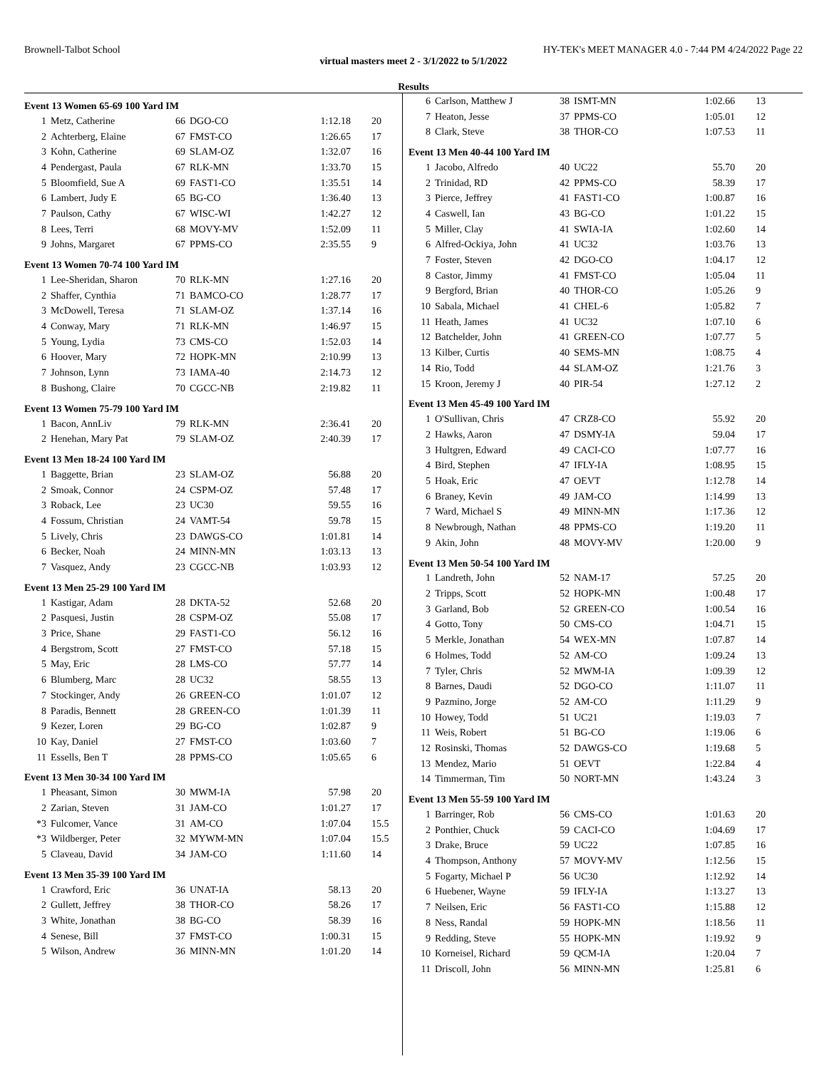Brownell-Talbot School HY-TEK's MEET MANAGER 4.0 - 7:44 PM 4/24/2022 Page 22
virtual masters meet 2 - 3/1/2022 to 5/1/2022
Results
Event 13 Women 65-69 100 Yard IM
| 1 | Metz, Catherine | 66 | DGO-CO | 1:12.18 | 20 |
| 2 | Achterberg, Elaine | 67 | FMST-CO | 1:26.65 | 17 |
| 3 | Kohn, Catherine | 69 | SLAM-OZ | 1:32.07 | 16 |
| 4 | Pendergast, Paula | 67 | RLK-MN | 1:33.70 | 15 |
| 5 | Bloomfield, Sue A | 69 | FAST1-CO | 1:35.51 | 14 |
| 6 | Lambert, Judy E | 65 | BG-CO | 1:36.40 | 13 |
| 7 | Paulson, Cathy | 67 | WISC-WI | 1:42.27 | 12 |
| 8 | Lees, Terri | 68 | MOVY-MV | 1:52.09 | 11 |
| 9 | Johns, Margaret | 67 | PPMS-CO | 2:35.55 | 9 |
Event 13 Women 70-74 100 Yard IM
| 1 | Lee-Sheridan, Sharon | 70 | RLK-MN | 1:27.16 | 20 |
| 2 | Shaffer, Cynthia | 71 | BAMCO-CO | 1:28.77 | 17 |
| 3 | McDowell, Teresa | 71 | SLAM-OZ | 1:37.14 | 16 |
| 4 | Conway, Mary | 71 | RLK-MN | 1:46.97 | 15 |
| 5 | Young, Lydia | 73 | CMS-CO | 1:52.03 | 14 |
| 6 | Hoover, Mary | 72 | HOPK-MN | 2:10.99 | 13 |
| 7 | Johnson, Lynn | 73 | IAMA-40 | 2:14.73 | 12 |
| 8 | Bushong, Claire | 70 | CGCC-NB | 2:19.82 | 11 |
Event 13 Women 75-79 100 Yard IM
| 1 | Bacon, AnnLiv | 79 | RLK-MN | 2:36.41 | 20 |
| 2 | Henehan, Mary Pat | 79 | SLAM-OZ | 2:40.39 | 17 |
Event 13 Men 18-24 100 Yard IM
| 1 | Baggette, Brian | 23 | SLAM-OZ | 56.88 | 20 |
| 2 | Smoak, Connor | 24 | CSPM-OZ | 57.48 | 17 |
| 3 | Roback, Lee | 23 | UC30 | 59.55 | 16 |
| 4 | Fossum, Christian | 24 | VAMT-54 | 59.78 | 15 |
| 5 | Lively, Chris | 23 | DAWGS-CO | 1:01.81 | 14 |
| 6 | Becker, Noah | 24 | MINN-MN | 1:03.13 | 13 |
| 7 | Vasquez, Andy | 23 | CGCC-NB | 1:03.93 | 12 |
Event 13 Men 25-29 100 Yard IM
| 1 | Kastigar, Adam | 28 | DKTA-52 | 52.68 | 20 |
| 2 | Pasquesi, Justin | 28 | CSPM-OZ | 55.08 | 17 |
| 3 | Price, Shane | 29 | FAST1-CO | 56.12 | 16 |
| 4 | Bergstrom, Scott | 27 | FMST-CO | 57.18 | 15 |
| 5 | May, Eric | 28 | LMS-CO | 57.77 | 14 |
| 6 | Blumberg, Marc | 28 | UC32 | 58.55 | 13 |
| 7 | Stockinger, Andy | 26 | GREEN-CO | 1:01.07 | 12 |
| 8 | Paradis, Bennett | 28 | GREEN-CO | 1:01.39 | 11 |
| 9 | Kezer, Loren | 29 | BG-CO | 1:02.87 | 9 |
| 10 | Kay, Daniel | 27 | FMST-CO | 1:03.60 | 7 |
| 11 | Essells, Ben T | 28 | PPMS-CO | 1:05.65 | 6 |
Event 13 Men 30-34 100 Yard IM
| 1 | Pheasant, Simon | 30 | MWM-IA | 57.98 | 20 |
| 2 | Zarian, Steven | 31 | JAM-CO | 1:01.27 | 17 |
| *3 | Fulcomer, Vance | 31 | AM-CO | 1:07.04 | 15.5 |
| *3 | Wildberger, Peter | 32 | MYWM-MN | 1:07.04 | 15.5 |
| 5 | Claveau, David | 34 | JAM-CO | 1:11.60 | 14 |
Event 13 Men 35-39 100 Yard IM
| 1 | Crawford, Eric | 36 | UNAT-IA | 58.13 | 20 |
| 2 | Gullett, Jeffrey | 38 | THOR-CO | 58.26 | 17 |
| 3 | White, Jonathan | 38 | BG-CO | 58.39 | 16 |
| 4 | Senese, Bill | 37 | FMST-CO | 1:00.31 | 15 |
| 5 | Wilson, Andrew | 36 | MINN-MN | 1:01.20 | 14 |
| 6 | Carlson, Matthew J | 38 | ISMT-MN | 1:02.66 | 13 |
| 7 | Heaton, Jesse | 37 | PPMS-CO | 1:05.01 | 12 |
| 8 | Clark, Steve | 38 | THOR-CO | 1:07.53 | 11 |
Event 13 Men 40-44 100 Yard IM
| 1 | Jacobo, Alfredo | 40 | UC22 | 55.70 | 20 |
| 2 | Trinidad, RD | 42 | PPMS-CO | 58.39 | 17 |
| 3 | Pierce, Jeffrey | 41 | FAST1-CO | 1:00.87 | 16 |
| 4 | Caswell, Ian | 43 | BG-CO | 1:01.22 | 15 |
| 5 | Miller, Clay | 41 | SWIA-IA | 1:02.60 | 14 |
| 6 | Alfred-Ockiya, John | 41 | UC32 | 1:03.76 | 13 |
| 7 | Foster, Steven | 42 | DGO-CO | 1:04.17 | 12 |
| 8 | Castor, Jimmy | 41 | FMST-CO | 1:05.04 | 11 |
| 9 | Bergford, Brian | 40 | THOR-CO | 1:05.26 | 9 |
| 10 | Sabala, Michael | 41 | CHEL-6 | 1:05.82 | 7 |
| 11 | Heath, James | 41 | UC32 | 1:07.10 | 6 |
| 12 | Batchelder, John | 41 | GREEN-CO | 1:07.77 | 5 |
| 13 | Kilber, Curtis | 40 | SEMS-MN | 1:08.75 | 4 |
| 14 | Rio, Todd | 44 | SLAM-OZ | 1:21.76 | 3 |
| 15 | Kroon, Jeremy J | 40 | PIR-54 | 1:27.12 | 2 |
Event 13 Men 45-49 100 Yard IM
| 1 | O'Sullivan, Chris | 47 | CRZ8-CO | 55.92 | 20 |
| 2 | Hawks, Aaron | 47 | DSMY-IA | 59.04 | 17 |
| 3 | Hultgren, Edward | 49 | CACI-CO | 1:07.77 | 16 |
| 4 | Bird, Stephen | 47 | IFLY-IA | 1:08.95 | 15 |
| 5 | Hoak, Eric | 47 | OEVT | 1:12.78 | 14 |
| 6 | Braney, Kevin | 49 | JAM-CO | 1:14.99 | 13 |
| 7 | Ward, Michael S | 49 | MINN-MN | 1:17.36 | 12 |
| 8 | Newbrough, Nathan | 48 | PPMS-CO | 1:19.20 | 11 |
| 9 | Akin, John | 48 | MOVY-MV | 1:20.00 | 9 |
Event 13 Men 50-54 100 Yard IM
| 1 | Landreth, John | 52 | NAM-17 | 57.25 | 20 |
| 2 | Tripps, Scott | 52 | HOPK-MN | 1:00.48 | 17 |
| 3 | Garland, Bob | 52 | GREEN-CO | 1:00.54 | 16 |
| 4 | Gotto, Tony | 50 | CMS-CO | 1:04.71 | 15 |
| 5 | Merkle, Jonathan | 54 | WEX-MN | 1:07.87 | 14 |
| 6 | Holmes, Todd | 52 | AM-CO | 1:09.24 | 13 |
| 7 | Tyler, Chris | 52 | MWM-IA | 1:09.39 | 12 |
| 8 | Barnes, Daudi | 52 | DGO-CO | 1:11.07 | 11 |
| 9 | Pazmino, Jorge | 52 | AM-CO | 1:11.29 | 9 |
| 10 | Howey, Todd | 51 | UC21 | 1:19.03 | 7 |
| 11 | Weis, Robert | 51 | BG-CO | 1:19.06 | 6 |
| 12 | Rosinski, Thomas | 52 | DAWGS-CO | 1:19.68 | 5 |
| 13 | Mendez, Mario | 51 | OEVT | 1:22.84 | 4 |
| 14 | Timmerman, Tim | 50 | NORT-MN | 1:43.24 | 3 |
Event 13 Men 55-59 100 Yard IM
| 1 | Barringer, Rob | 56 | CMS-CO | 1:01.63 | 20 |
| 2 | Ponthier, Chuck | 59 | CACI-CO | 1:04.69 | 17 |
| 3 | Drake, Bruce | 59 | UC22 | 1:07.85 | 16 |
| 4 | Thompson, Anthony | 57 | MOVY-MV | 1:12.56 | 15 |
| 5 | Fogarty, Michael P | 56 | UC30 | 1:12.92 | 14 |
| 6 | Huebener, Wayne | 59 | IFLY-IA | 1:13.27 | 13 |
| 7 | Neilsen, Eric | 56 | FAST1-CO | 1:15.88 | 12 |
| 8 | Ness, Randal | 59 | HOPK-MN | 1:18.56 | 11 |
| 9 | Redding, Steve | 55 | HOPK-MN | 1:19.92 | 9 |
| 10 | Korneisel, Richard | 59 | QCM-IA | 1:20.04 | 7 |
| 11 | Driscoll, John | 56 | MINN-MN | 1:25.81 | 6 |